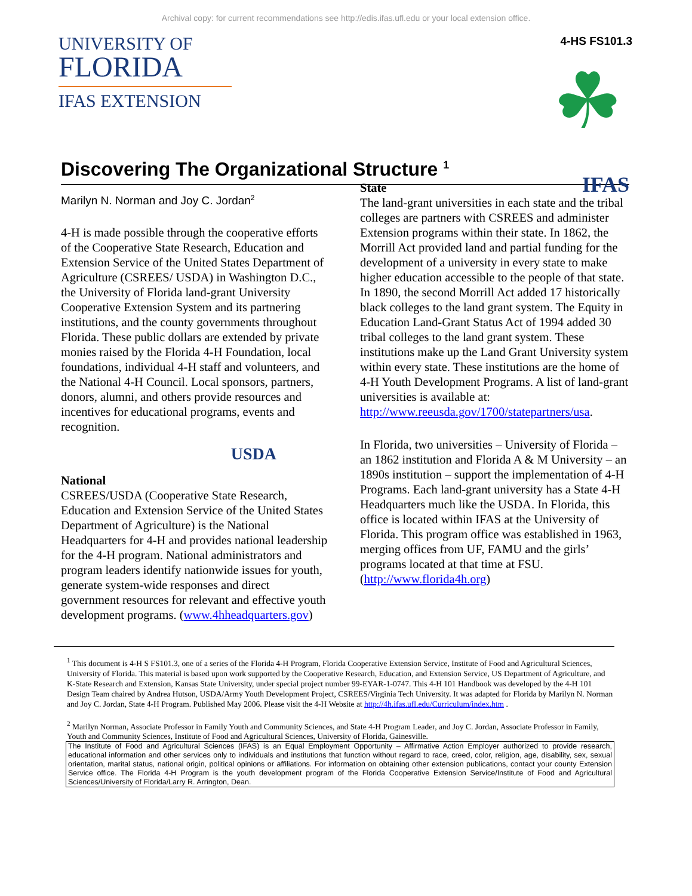Archival copy: for current recommendations see http://edis.ifas.ufl.edu or your local extension office.
UNIVERSITY OF
FLORIDA
IFAS EXTENSION
4-HS FS101.3
☘
Discovering The Organizational Structure <sup>1</sup>
Marilyn N. Norman and Joy C. Jordan<sup>2</sup>
4-H is made possible through the cooperative efforts of the Cooperative State Research, Education and Extension Service of the United States Department of Agriculture (CSREES/ USDA) in Washington D.C., the University of Florida land-grant University Cooperative Extension System and its partnering institutions, and the county governments throughout Florida. These public dollars are extended by private monies raised by the Florida 4-H Foundation, local foundations, individual 4-H staff and volunteers, and the National 4-H Council. Local sponsors, partners, donors, alumni, and others provide resources and incentives for educational programs, events and recognition.
USDA
National
CSREES/USDA (Cooperative State Research, Education and Extension Service of the United States Department of Agriculture) is the National Headquarters for 4-H and provides national leadership for the 4-H program. National administrators and program leaders identify nationwide issues for youth, generate system-wide responses and direct government resources for relevant and effective youth development programs. (www.4hheadquarters.gov)
IFAS
State
The land-grant universities in each state and the tribal colleges are partners with CSREES and administer Extension programs within their state. In 1862, the Morrill Act provided land and partial funding for the development of a university in every state to make higher education accessible to the people of that state. In 1890, the second Morrill Act added 17 historically black colleges to the land grant system. The Equity in Education Land-Grant Status Act of 1994 added 30 tribal colleges to the land grant system. These institutions make up the Land Grant University system within every state. These institutions are the home of 4-H Youth Development Programs. A list of land-grant universities is available at: http://www.reeusda.gov/1700/statepartners/usa.
In Florida, two universities – University of Florida – an 1862 institution and Florida A & M University – an 1890s institution – support the implementation of 4-H Programs. Each land-grant university has a State 4-H Headquarters much like the USDA. In Florida, this office is located within IFAS at the University of Florida. This program office was established in 1963, merging offices from UF, FAMU and the girls’ programs located at that time at FSU. (http://www.florida4h.org)
<sup>1</sup> This document is 4-H S FS101.3, one of a series of the Florida 4-H Program, Florida Cooperative Extension Service, Institute of Food and Agricultural Sciences, University of Florida. This material is based upon work supported by the Cooperative Research, Education, and Extension Service, US Department of Agriculture, and K-State Research and Extension, Kansas State University, under special project number 99-EYAR-1-0747. This 4-H 101 Handbook was developed by the 4-H 101 Design Team chaired by Andrea Hutson, USDA/Army Youth Development Project, CSREES/Virginia Tech University. It was adapted for Florida by Marilyn N. Norman and Joy C. Jordan, State 4-H Program. Published May 2006. Please visit the 4-H Website at http://4h.ifas.ufl.edu/Curriculum/index.htm .
<sup>2</sup> Marilyn Norman, Associate Professor in Family Youth and Community Sciences, and State 4-H Program Leader, and Joy C. Jordan, Associate Professor in Family, Youth and Community Sciences, Institute of Food and Agricultural Sciences, University of Florida, Gainesville.
The Institute of Food and Agricultural Sciences (IFAS) is an Equal Employment Opportunity – Affirmative Action Employer authorized to provide research, educational information and other services only to individuals and institutions that function without regard to race, creed, color, religion, age, disability, sex, sexual orientation, marital status, national origin, political opinions or affiliations. For information on obtaining other extension publications, contact your county Extension Service office. The Florida 4-H Program is the youth development program of the Florida Cooperative Extension Service/Institute of Food and Agricultural Sciences/University of Florida/Larry R. Arrington, Dean.